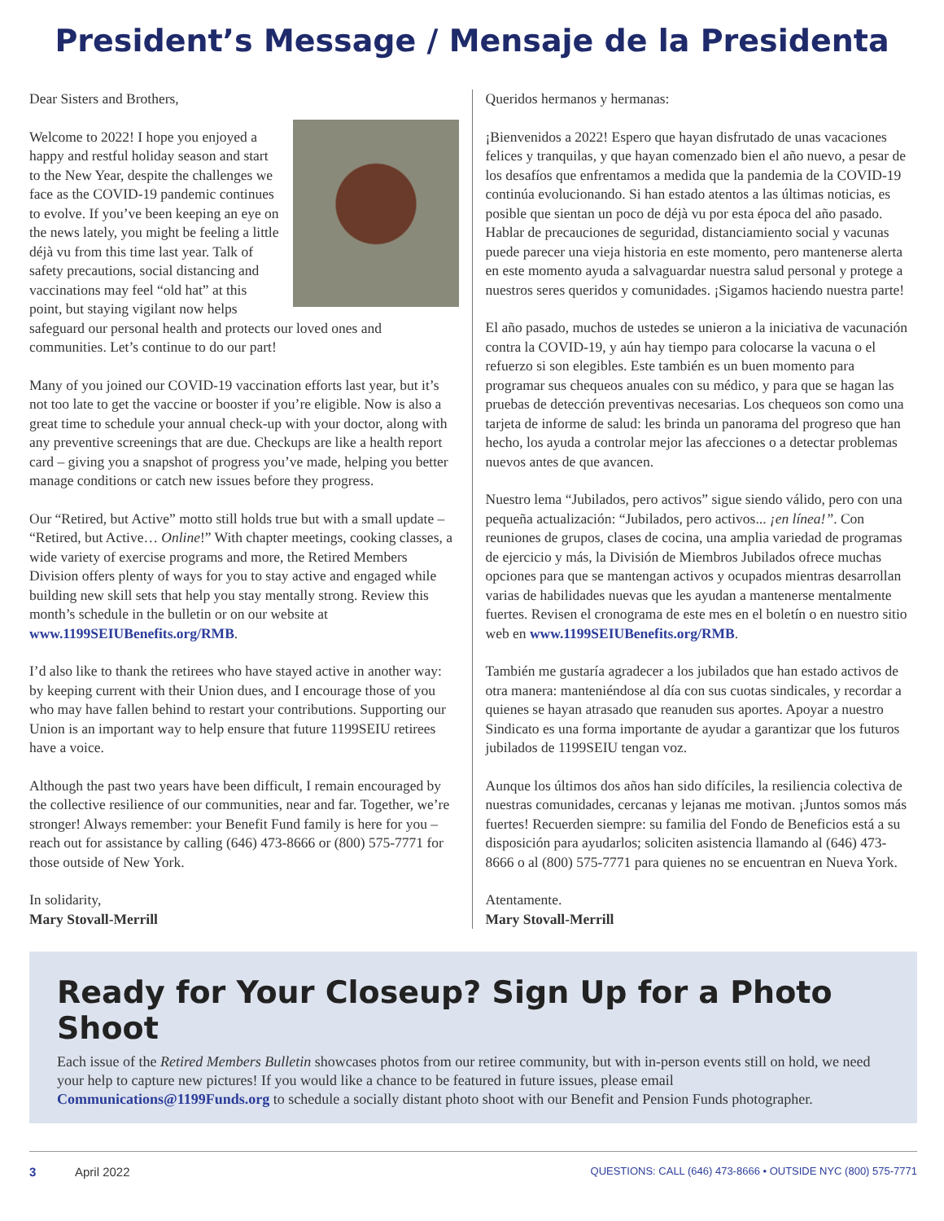President’s Message / Mensaje de la Presidenta
Dear Sisters and Brothers,
Welcome to 2022! I hope you enjoyed a happy and restful holiday season and start to the New Year, despite the challenges we face as the COVID-19 pandemic continues to evolve. If you’ve been keeping an eye on the news lately, you might be feeling a little déjà vu from this time last year. Talk of safety precautions, social distancing and vaccinations may feel “old hat” at this point, but staying vigilant now helps safeguard our personal health and protects our loved ones and communities. Let’s continue to do our part!
Many of you joined our COVID-19 vaccination efforts last year, but it’s not too late to get the vaccine or booster if you’re eligible. Now is also a great time to schedule your annual check-up with your doctor, along with any preventive screenings that are due. Checkups are like a health report card – giving you a snapshot of progress you’ve made, helping you better manage conditions or catch new issues before they progress.
Our “Retired, but Active” motto still holds true but with a small update – “Retired, but Active… Online!” With chapter meetings, cooking classes, a wide variety of exercise programs and more, the Retired Members Division offers plenty of ways for you to stay active and engaged while building new skill sets that help you stay mentally strong. Review this month’s schedule in the bulletin or on our website at www.1199SEIUBenefits.org/RMB.
I’d also like to thank the retirees who have stayed active in another way: by keeping current with their Union dues, and I encourage those of you who may have fallen behind to restart your contributions. Supporting our Union is an important way to help ensure that future 1199SEIU retirees have a voice.
Although the past two years have been difficult, I remain encouraged by the collective resilience of our communities, near and far. Together, we’re stronger! Always remember: your Benefit Fund family is here for you – reach out for assistance by calling (646) 473-8666 or (800) 575-7771 for those outside of New York.
In solidarity,
Mary Stovall-Merrill
Queridos hermanos y hermanas:
¡Bienvenidos a 2022! Espero que hayan disfrutado de unas vacaciones felices y tranquilas, y que hayan comenzado bien el año nuevo, a pesar de los desafíos que enfrentamos a medida que la pandemia de la COVID-19 continúa evolucionando. Si han estado atentos a las últimas noticias, es posible que sientan un poco de déjà vu por esta época del año pasado. Hablar de precauciones de seguridad, distanciamiento social y vacunas puede parecer una vieja historia en este momento, pero mantenerse alerta en este momento ayuda a salvaguardar nuestra salud personal y protege a nuestros seres queridos y comunidades. ¡Sigamos haciendo nuestra parte!
El año pasado, muchos de ustedes se unieron a la iniciativa de vacunación contra la COVID-19, y aún hay tiempo para colocarse la vacuna o el refuerzo si son elegibles. Este también es un buen momento para programar sus chequeos anuales con su médico, y para que se hagan las pruebas de detección preventivas necesarias. Los chequeos son como una tarjeta de informe de salud: les brinda un panorama del progreso que han hecho, los ayuda a controlar mejor las afecciones o a detectar problemas nuevos antes de que avancen.
Nuestro lema “Jubilados, pero activos” sigue siendo válido, pero con una pequeña actualización: “Jubilados, pero activos... ¡en línea!”. Con reuniones de grupos, clases de cocina, una amplia variedad de programas de ejercicio y más, la División de Miembros Jubilados ofrece muchas opciones para que se mantengan activos y ocupados mientras desarrollan varias de habilidades nuevas que les ayudan a mantenerse mentalmente fuertes. Revisen el cronograma de este mes en el boletín o en nuestro sitio web en www.1199SEIUBenefits.org/RMB.
También me gustaría agradecer a los jubilados que han estado activos de otra manera: manteniéndose al día con sus cuotas sindicales, y recordar a quienes se hayan atrasado que reanuden sus aportes. Apoyar a nuestro Sindicato es una forma importante de ayudar a garantizar que los futuros jubilados de 1199SEIU tengan voz.
Aunque los últimos dos años han sido difíciles, la resiliencia colectiva de nuestras comunidades, cercanas y lejanas me motivan. ¡Juntos somos más fuertes! Recuerden siempre: su familia del Fondo de Beneficios está a su disposición para ayudarlos; soliciten asistencia llamando al (646) 473-8666 o al (800) 575-7771 para quienes no se encuentran en Nueva York.
Atentamente.
Mary Stovall-Merrill
Ready for Your Closeup? Sign Up for a Photo Shoot
Each issue of the Retired Members Bulletin showcases photos from our retiree community, but with in-person events still on hold, we need your help to capture new pictures! If you would like a chance to be featured in future issues, please email Communications@1199Funds.org to schedule a socially distant photo shoot with our Benefit and Pension Funds photographer.
3 April 2022 QUESTIONS: CALL (646) 473-8666 • OUTSIDE NYC (800) 575-7771